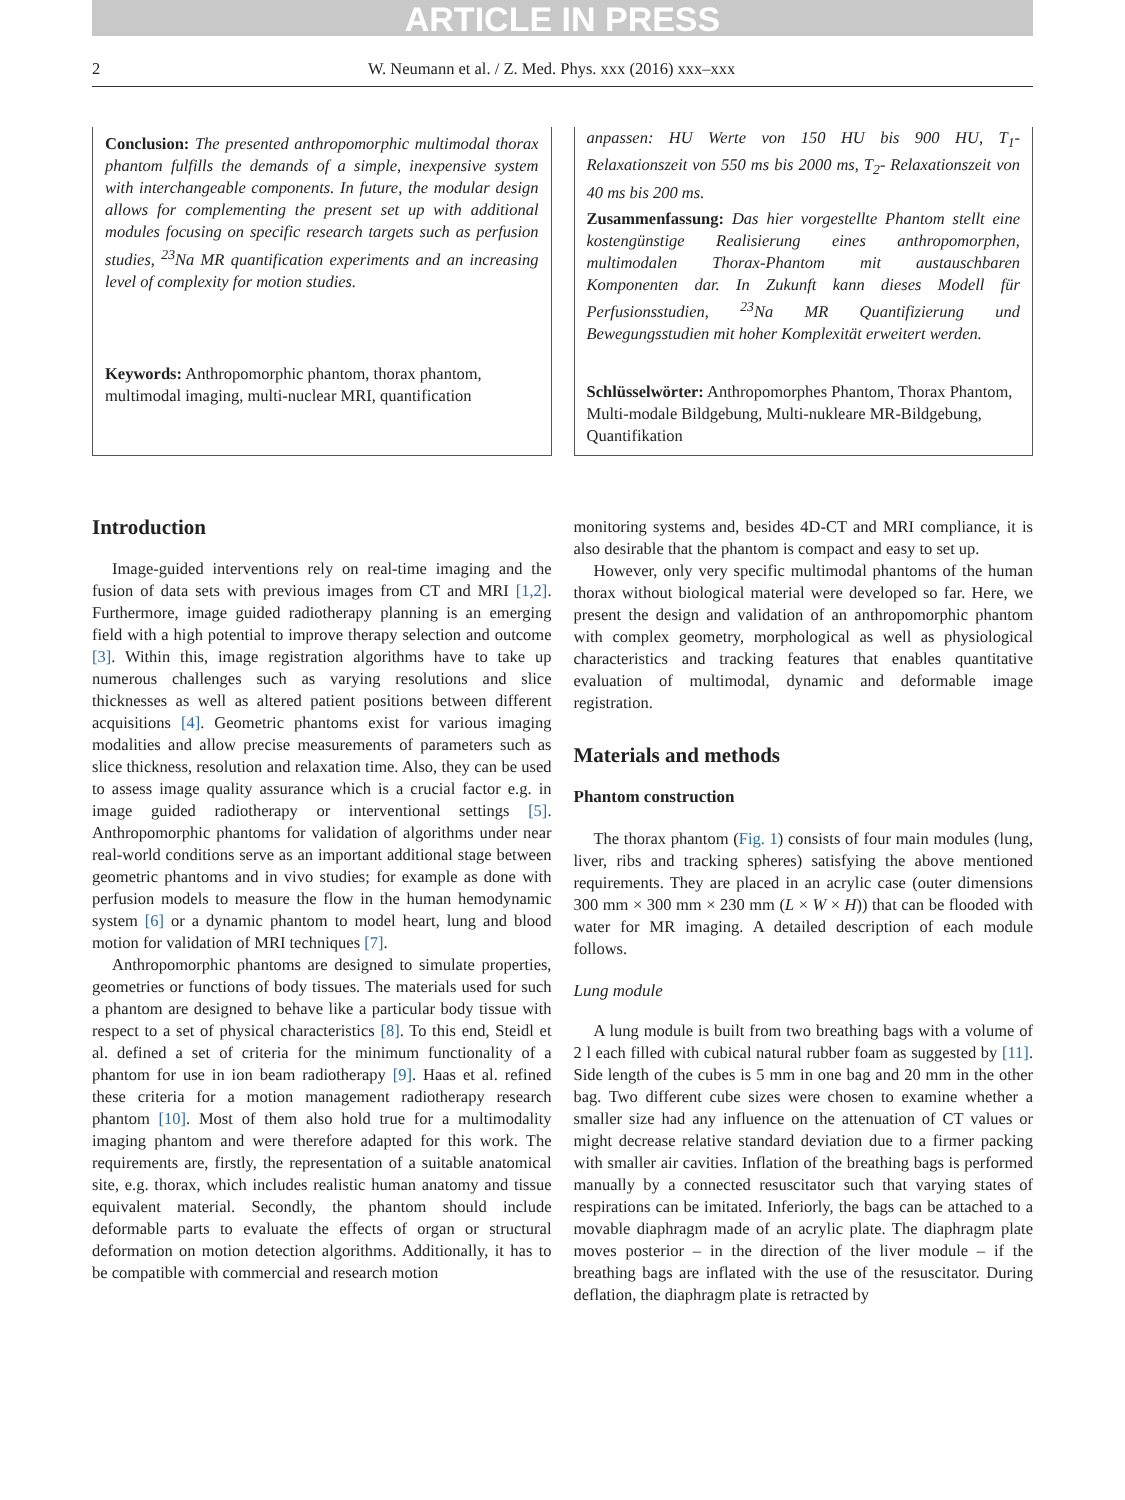ARTICLE IN PRESS
2 W. Neumann et al. / Z. Med. Phys. xxx (2016) xxx–xxx
Conclusion: The presented anthropomorphic multimodal thorax phantom fulfills the demands of a simple, inexpensive system with interchangeable components. In future, the modular design allows for complementing the present set up with additional modules focusing on specific research targets such as perfusion studies, <sup>23</sup>Na MR quantification experiments and an increasing level of complexity for motion studies.
Keywords: Anthropomorphic phantom, thorax phantom, multimodal imaging, multi-nuclear MRI, quantification
anpassen: HU Werte von 150 HU bis 900 HU, T<sub>1</sub>- Relaxationszeit von 550 ms bis 2000 ms, T<sub>2</sub>- Relaxationszeit von 40 ms bis 200 ms.
Zusammenfassung: Das hier vorgestellte Phantom stellt eine kostengünstige Realisierung eines anthropomorphen, multimodalen Thorax-Phantom mit austauschbaren Komponenten dar. In Zukunft kann dieses Modell für Perfusionsstudien, <sup>23</sup>Na MR Quantifizierung und Bewegungsstudien mit hoher Komplexität erweitert werden.
Schlüsselwörter: Anthropomorphes Phantom, Thorax Phantom, Multi-modale Bildgebung, Multi-nukleare MR-Bildgebung, Quantifikation
Introduction
Image-guided interventions rely on real-time imaging and the fusion of data sets with previous images from CT and MRI [1,2]. Furthermore, image guided radiotherapy planning is an emerging field with a high potential to improve therapy selection and outcome [3]. Within this, image registration algorithms have to take up numerous challenges such as varying resolutions and slice thicknesses as well as altered patient positions between different acquisitions [4]. Geometric phantoms exist for various imaging modalities and allow precise measurements of parameters such as slice thickness, resolution and relaxation time. Also, they can be used to assess image quality assurance which is a crucial factor e.g. in image guided radiotherapy or interventional settings [5]. Anthropomorphic phantoms for validation of algorithms under near real-world conditions serve as an important additional stage between geometric phantoms and in vivo studies; for example as done with perfusion models to measure the flow in the human hemodynamic system [6] or a dynamic phantom to model heart, lung and blood motion for validation of MRI techniques [7].
Anthropomorphic phantoms are designed to simulate properties, geometries or functions of body tissues. The materials used for such a phantom are designed to behave like a particular body tissue with respect to a set of physical characteristics [8]. To this end, Steidl et al. defined a set of criteria for the minimum functionality of a phantom for use in ion beam radiotherapy [9]. Haas et al. refined these criteria for a motion management radiotherapy research phantom [10]. Most of them also hold true for a multimodality imaging phantom and were therefore adapted for this work. The requirements are, firstly, the representation of a suitable anatomical site, e.g. thorax, which includes realistic human anatomy and tissue equivalent material. Secondly, the phantom should include deformable parts to evaluate the effects of organ or structural deformation on motion detection algorithms. Additionally, it has to be compatible with commercial and research motion
monitoring systems and, besides 4D-CT and MRI compliance, it is also desirable that the phantom is compact and easy to set up.
However, only very specific multimodal phantoms of the human thorax without biological material were developed so far. Here, we present the design and validation of an anthropomorphic phantom with complex geometry, morphological as well as physiological characteristics and tracking features that enables quantitative evaluation of multimodal, dynamic and deformable image registration.
Materials and methods
Phantom construction
The thorax phantom (Fig. 1) consists of four main modules (lung, liver, ribs and tracking spheres) satisfying the above mentioned requirements. They are placed in an acrylic case (outer dimensions 300 mm × 300 mm × 230 mm (L × W × H)) that can be flooded with water for MR imaging. A detailed description of each module follows.
Lung module
A lung module is built from two breathing bags with a volume of 2 l each filled with cubical natural rubber foam as suggested by [11]. Side length of the cubes is 5 mm in one bag and 20 mm in the other bag. Two different cube sizes were chosen to examine whether a smaller size had any influence on the attenuation of CT values or might decrease relative standard deviation due to a firmer packing with smaller air cavities. Inflation of the breathing bags is performed manually by a connected resuscitator such that varying states of respirations can be imitated. Inferiorly, the bags can be attached to a movable diaphragm made of an acrylic plate. The diaphragm plate moves posterior – in the direction of the liver module – if the breathing bags are inflated with the use of the resuscitator. During deflation, the diaphragm plate is retracted by